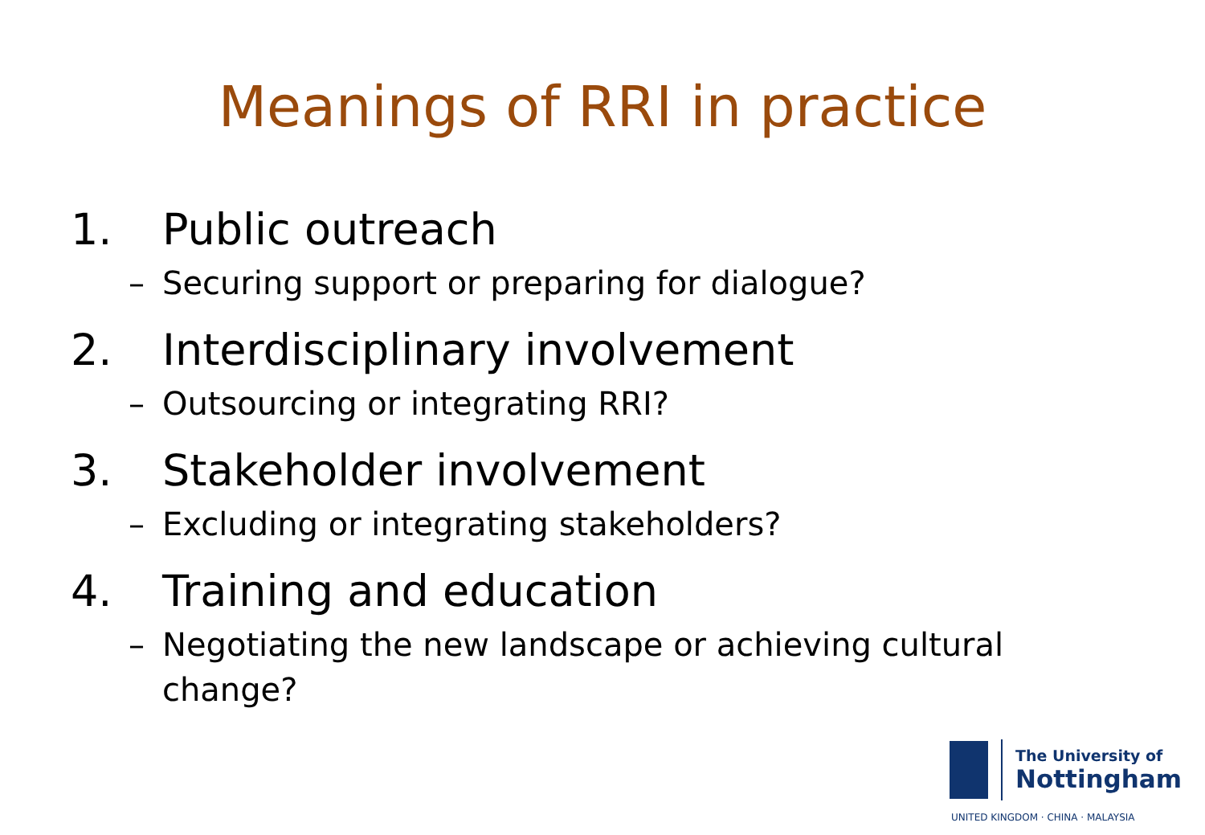Meanings of RRI in practice
1. Public outreach
– Securing support or preparing for dialogue?
2. Interdisciplinary involvement
– Outsourcing or integrating RRI?
3. Stakeholder involvement
– Excluding or integrating stakeholders?
4. Training and education
– Negotiating the new landscape or achieving cultural change?
The University of
Nottingham
UNITED KINGDOM · CHINA · MALAYSIA